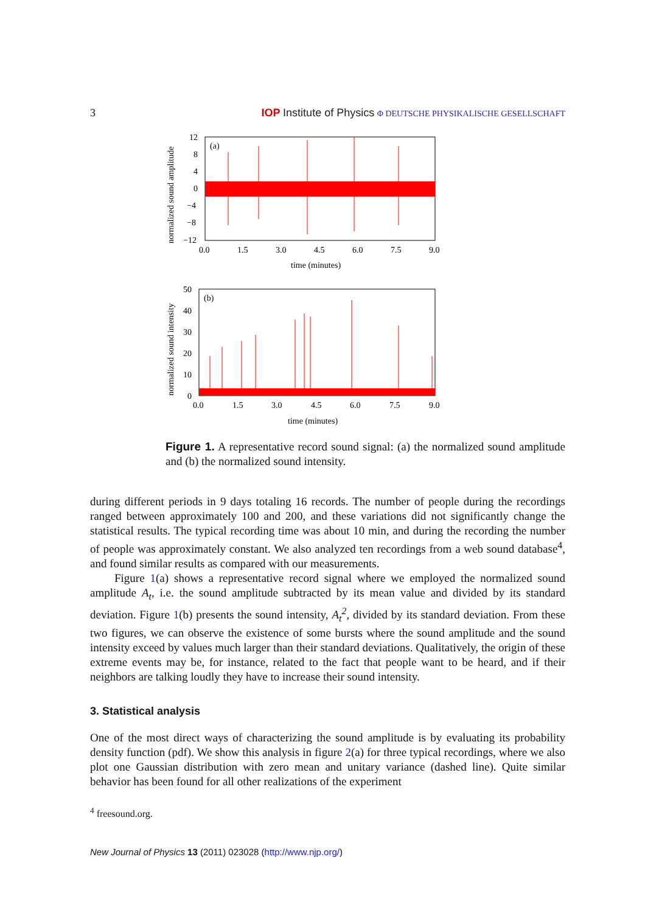3 IOP Institute of Physics Φ DEUTSCHE PHYSIKALISCHE GESELLSCHAFT
(a)
12
8
4
0
−4
−8
−12
0.0
1.5
3.0
4.5
6.0
7.5
9.0
time (minutes)
normalized sound amplitude
(b)
50
40
30
20
10
0
0.0
1.5
3.0
4.5
6.0
7.5
9.0
time (minutes)
normalized sound intensity
Figure 1. A representative record sound signal: (a) the normalized sound amplitude and (b) the normalized sound intensity.
during different periods in 9 days totaling 16 records. The number of people during the recordings ranged between approximately 100 and 200, and these variations did not significantly change the statistical results. The typical recording time was about 10 min, and during the recording the number of people was approximately constant. We also analyzed ten recordings from a web sound database<sup>4</sup>, and found similar results as compared with our measurements.
Figure 1(a) shows a representative record signal where we employed the normalized sound amplitude A<sub>t</sub>, i.e. the sound amplitude subtracted by its mean value and divided by its standard deviation. Figure 1(b) presents the sound intensity, A<sub>t</sub><sup>2</sup>, divided by its standard deviation. From these two figures, we can observe the existence of some bursts where the sound amplitude and the sound intensity exceed by values much larger than their standard deviations. Qualitatively, the origin of these extreme events may be, for instance, related to the fact that people want to be heard, and if their neighbors are talking loudly they have to increase their sound intensity.
3. Statistical analysis
One of the most direct ways of characterizing the sound amplitude is by evaluating its probability density function (pdf). We show this analysis in figure 2(a) for three typical recordings, where we also plot one Gaussian distribution with zero mean and unitary variance (dashed line). Quite similar behavior has been found for all other realizations of the experiment
<sup>4</sup> freesound.org.
New Journal of Physics 13 (2011) 023028 (http://www.njp.org/)